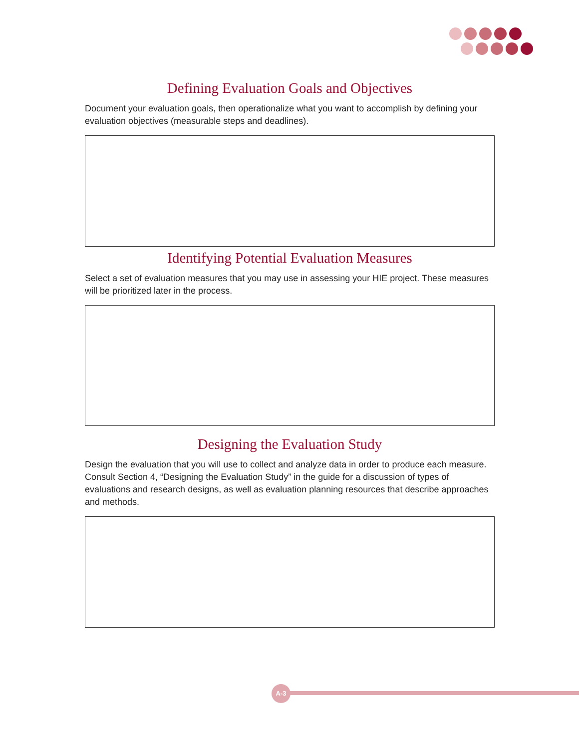Defining Evaluation Goals and Objectives
Document your evaluation goals, then operationalize what you want to accomplish by defining your evaluation objectives (measurable steps and deadlines).
Identifying Potential Evaluation Measures
Select a set of evaluation measures that you may use in assessing your HIE project. These measures will be prioritized later in the process.
Designing the Evaluation Study
Design the evaluation that you will use to collect and analyze data in order to produce each measure. Consult Section 4, “Designing the Evaluation Study” in the guide for a discussion of types of evaluations and research designs, as well as evaluation planning resources that describe approaches and methods.
A-3